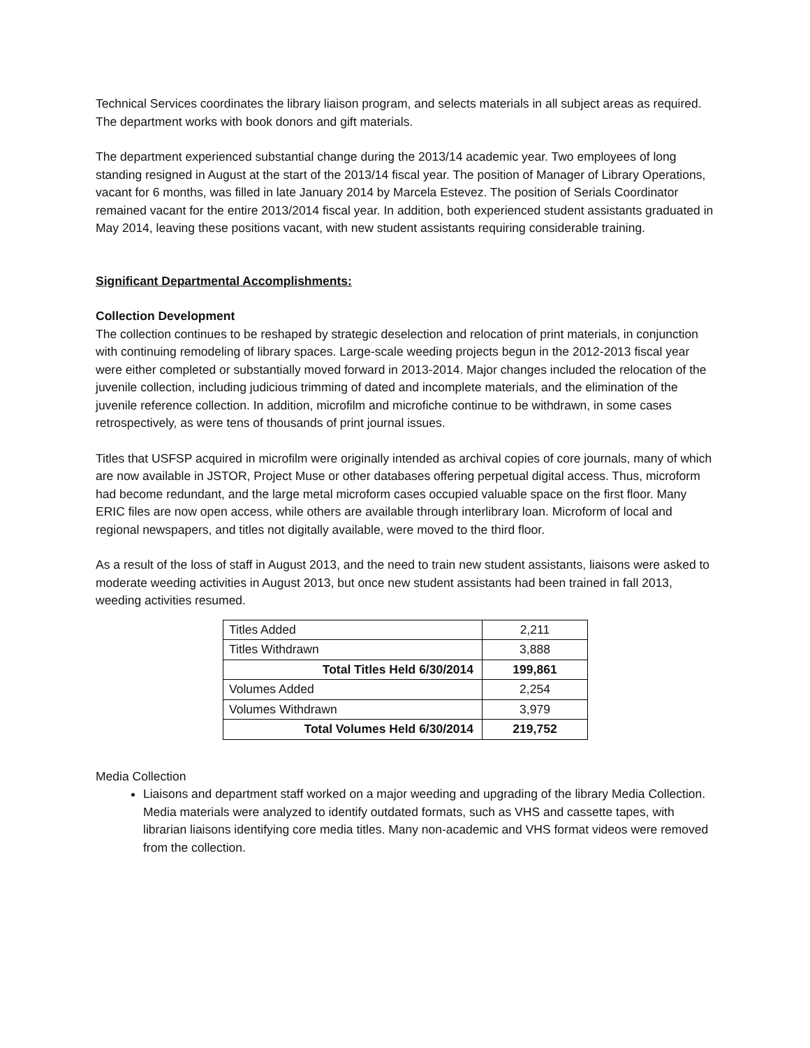Technical Services coordinates the library liaison program, and selects materials in all subject areas as required. The department works with book donors and gift materials.
The department experienced substantial change during the 2013/14 academic year. Two employees of long standing resigned in August at the start of the 2013/14 fiscal year. The position of Manager of Library Operations, vacant for 6 months, was filled in late January 2014 by Marcela Estevez. The position of Serials Coordinator remained vacant for the entire 2013/2014 fiscal year. In addition, both experienced student assistants graduated in May 2014, leaving these positions vacant, with new student assistants requiring considerable training.
Significant Departmental Accomplishments:
Collection Development
The collection continues to be reshaped by strategic deselection and relocation of print materials, in conjunction with continuing remodeling of library spaces. Large-scale weeding projects begun in the 2012-2013 fiscal year were either completed or substantially moved forward in 2013-2014. Major changes included the relocation of the juvenile collection, including judicious trimming of dated and incomplete materials, and the elimination of the juvenile reference collection. In addition, microfilm and microfiche continue to be withdrawn, in some cases retrospectively, as were tens of thousands of print journal issues.
Titles that USFSP acquired in microfilm were originally intended as archival copies of core journals, many of which are now available in JSTOR, Project Muse or other databases offering perpetual digital access. Thus, microform had become redundant, and the large metal microform cases occupied valuable space on the first floor. Many ERIC files are now open access, while others are available through interlibrary loan. Microform of local and regional newspapers, and titles not digitally available, were moved to the third floor.
As a result of the loss of staff in August 2013, and the need to train new student assistants, liaisons were asked to moderate weeding activities in August 2013, but once new student assistants had been trained in fall 2013, weeding activities resumed.
| Titles Added | 2,211 |
| Titles Withdrawn | 3,888 |
| Total Titles Held 6/30/2014 | 199,861 |
| Volumes Added | 2,254 |
| Volumes Withdrawn | 3,979 |
| Total Volumes Held 6/30/2014 | 219,752 |
Media Collection
Liaisons and department staff worked on a major weeding and upgrading of the library Media Collection. Media materials were analyzed to identify outdated formats, such as VHS and cassette tapes, with librarian liaisons identifying core media titles. Many non-academic and VHS format videos were removed from the collection.